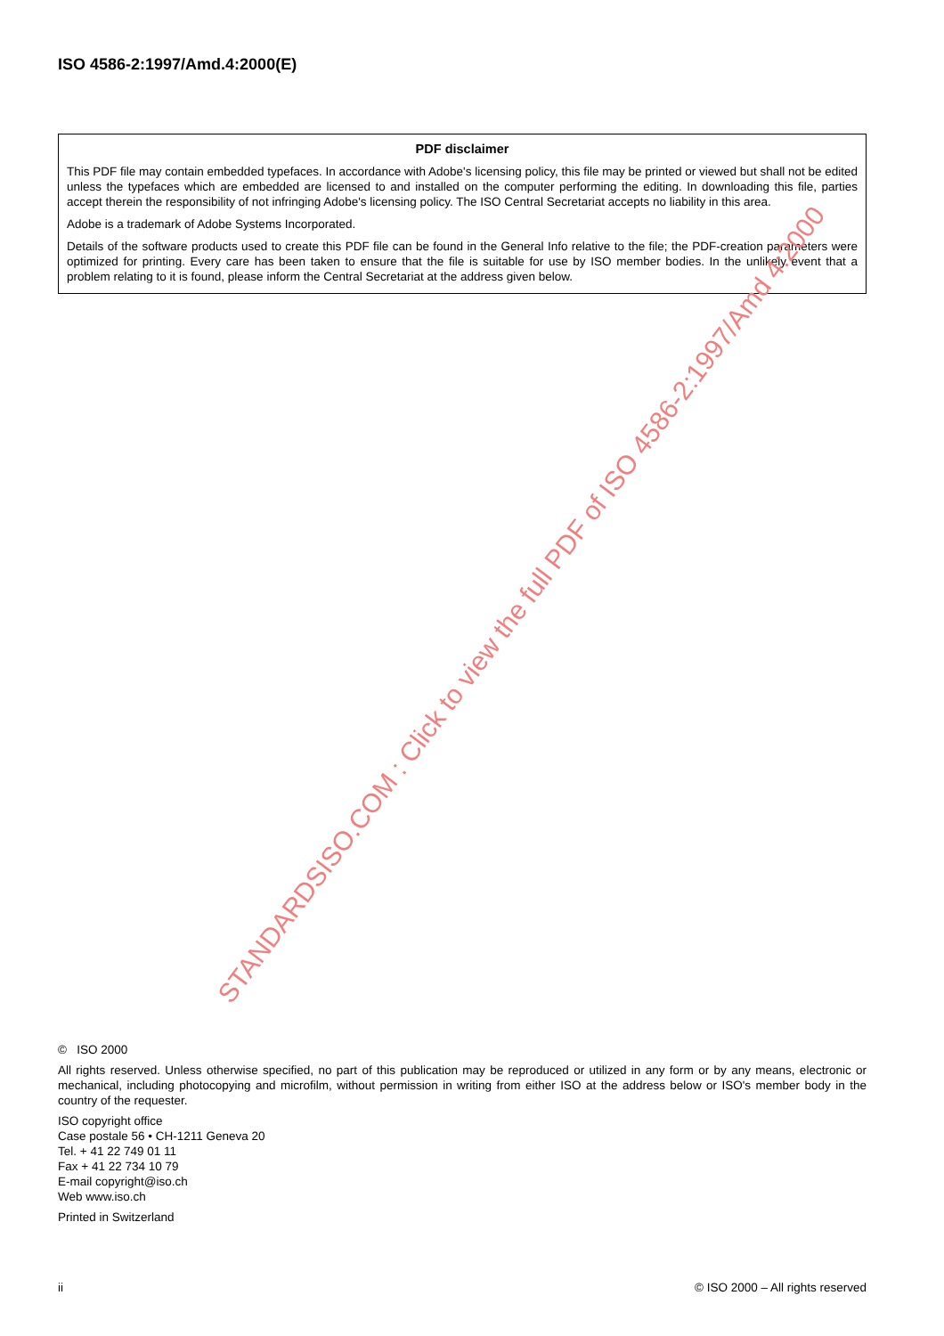ISO 4586-2:1997/Amd.4:2000(E)
PDF disclaimer
This PDF file may contain embedded typefaces. In accordance with Adobe's licensing policy, this file may be printed or viewed but shall not be edited unless the typefaces which are embedded are licensed to and installed on the computer performing the editing. In downloading this file, parties accept therein the responsibility of not infringing Adobe's licensing policy. The ISO Central Secretariat accepts no liability in this area.
Adobe is a trademark of Adobe Systems Incorporated.
Details of the software products used to create this PDF file can be found in the General Info relative to the file; the PDF-creation parameters were optimized for printing. Every care has been taken to ensure that the file is suitable for use by ISO member bodies. In the unlikely event that a problem relating to it is found, please inform the Central Secretariat at the address given below.
STANDARDSISO.COM : Click to view the full PDF of ISO 4586-2:1997/Amd 4:2000
© ISO 2000
All rights reserved. Unless otherwise specified, no part of this publication may be reproduced or utilized in any form or by any means, electronic or mechanical, including photocopying and microfilm, without permission in writing from either ISO at the address below or ISO's member body in the country of the requester.
ISO copyright office
Case postale 56 • CH-1211 Geneva 20
Tel. + 41 22 749 01 11
Fax + 41 22 734 10 79
E-mail copyright@iso.ch
Web www.iso.ch
Printed in Switzerland
ii © ISO 2000 – All rights reserved